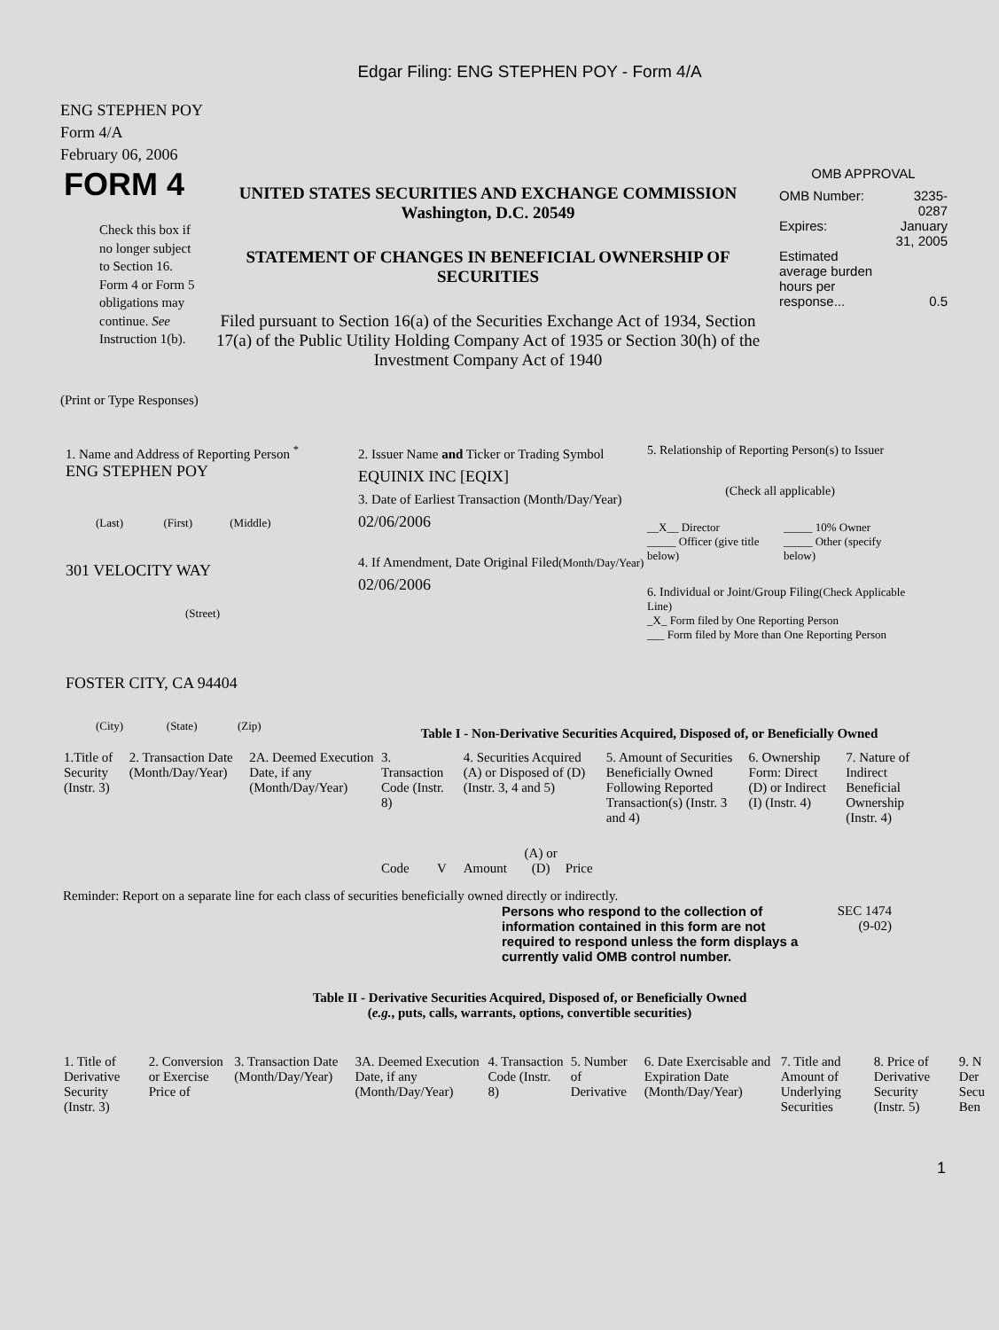Edgar Filing: ENG STEPHEN POY - Form 4/A
ENG STEPHEN POY
Form 4/A
February 06, 2006
FORM 4
Check this box if no longer subject to Section 16. Form 4 or Form 5 obligations may continue. See Instruction 1(b).
UNITED STATES SECURITIES AND EXCHANGE COMMISSION
Washington, D.C. 20549
STATEMENT OF CHANGES IN BENEFICIAL OWNERSHIP OF SECURITIES
Filed pursuant to Section 16(a) of the Securities Exchange Act of 1934, Section 17(a) of the Public Utility Holding Company Act of 1935 or Section 30(h) of the Investment Company Act of 1940
OMB APPROVAL
| OMB Number: | 3235-0287 |
| Expires: | January 31, 2005 |
| Estimated average burden hours per response... | 0.5 |
(Print or Type Responses)
1. Name and Address of Reporting Person <sup>*</sup>
ENG STEPHEN POY
(Last) (First) (Middle)
301 VELOCITY WAY
(Street)
FOSTER CITY, CA 94404
(City) (State) (Zip)
2. Issuer Name and Ticker or Trading Symbol
EQUINIX INC [EQIX]
3. Date of Earliest Transaction (Month/Day/Year)
02/06/2006
4. If Amendment, Date Original Filed(Month/Day/Year)
02/06/2006
5. Relationship of Reporting Person(s) to Issuer
(Check all applicable)
__X__ Director
_____ Officer (give title below)
_____ 10% Owner
_____ Other (specify below)
6. Individual or Joint/Group Filing(Check Applicable Line)
_X_ Form filed by One Reporting Person
___ Form filed by More than One Reporting Person
Table I - Non-Derivative Securities Acquired, Disposed of, or Beneficially Owned
| 1.Title of Security (Instr. 3) | 2. Transaction Date (Month/Day/Year) | 2A. Deemed Execution Date, if any (Month/Day/Year) | 3. Transaction Code (Instr. 8) | | 4. Securities Acquired (A) or Disposed of (D) (Instr. 3, 4 and 5) | | | 5. Amount of Securities Beneficially Owned Following Reported Transaction(s) (Instr. 3 and 4) | 6. Ownership Form: Direct (D) or Indirect (I) (Instr. 4) | 7. Nature of Indirect Beneficial Ownership (Instr. 4) |
| | | | Code | V | Amount | (A) or (D) | Price | | | |
Reminder: Report on a separate line for each class of securities beneficially owned directly or indirectly.
Persons who respond to the collection of information contained in this form are not required to respond unless the form displays a currently valid OMB control number.
SEC 1474 (9-02)
Table II - Derivative Securities Acquired, Disposed of, or Beneficially Owned
(e.g., puts, calls, warrants, options, convertible securities)
| 1. Title of Derivative Security (Instr. 3) | 2. Conversion or Exercise Price of | 3. Transaction Date (Month/Day/Year) | 3A. Deemed Execution Date, if any (Month/Day/Year) | 4. Transaction Code (Instr. 8) | 5. Number of Derivative | 6. Date Exercisable and Expiration Date (Month/Day/Year) | 7. Title and Amount of Underlying Securities | 8. Price of Derivative Security (Instr. 5) | 9. N Der Secu Ben |
1